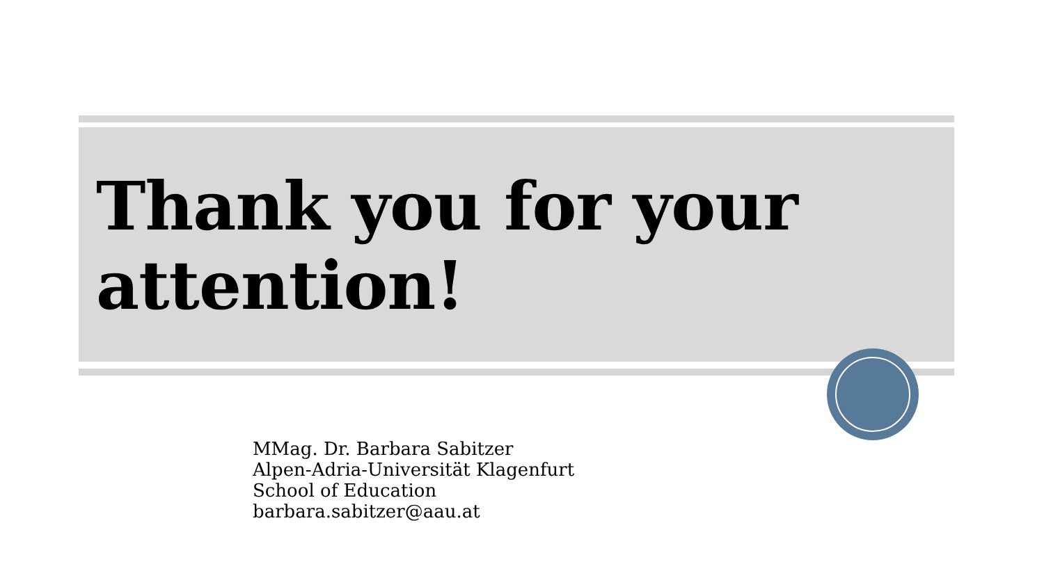Thank you for your attention!
MMag. Dr. Barbara Sabitzer
Alpen-Adria-Universität Klagenfurt
School of Education
barbara.sabitzer@aau.at